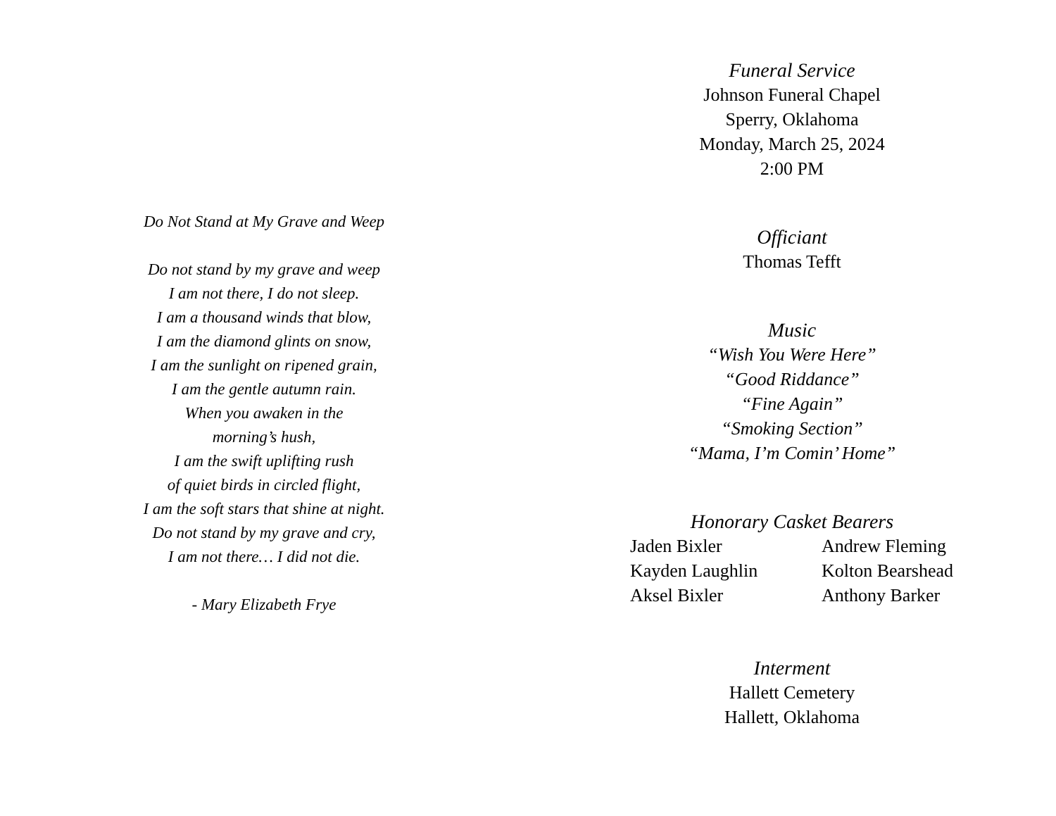Do Not Stand at My Grave and Weep
Do not stand by my grave and weep
I am not there, I do not sleep.
I am a thousand winds that blow,
I am the diamond glints on snow,
I am the sunlight on ripened grain,
I am the gentle autumn rain.
When you awaken in the
morning’s hush,
I am the swift uplifting rush
of quiet birds in circled flight,
I am the soft stars that shine at night.
Do not stand by my grave and cry,
I am not there… I did not die.
- Mary Elizabeth Frye
Funeral Service
Johnson Funeral Chapel
Sperry, Oklahoma
Monday, March 25, 2024
2:00 PM
Officiant
Thomas Tefft
Music
“Wish You Were Here”
“Good Riddance”
“Fine Again”
“Smoking Section”
“Mama, I’m Comin’ Home”
Honorary Casket Bearers
Jaden Bixler
Andrew Fleming
Kayden Laughlin
Kolton Bearshead
Aksel Bixler
Anthony Barker
Interment
Hallett Cemetery
Hallett, Oklahoma